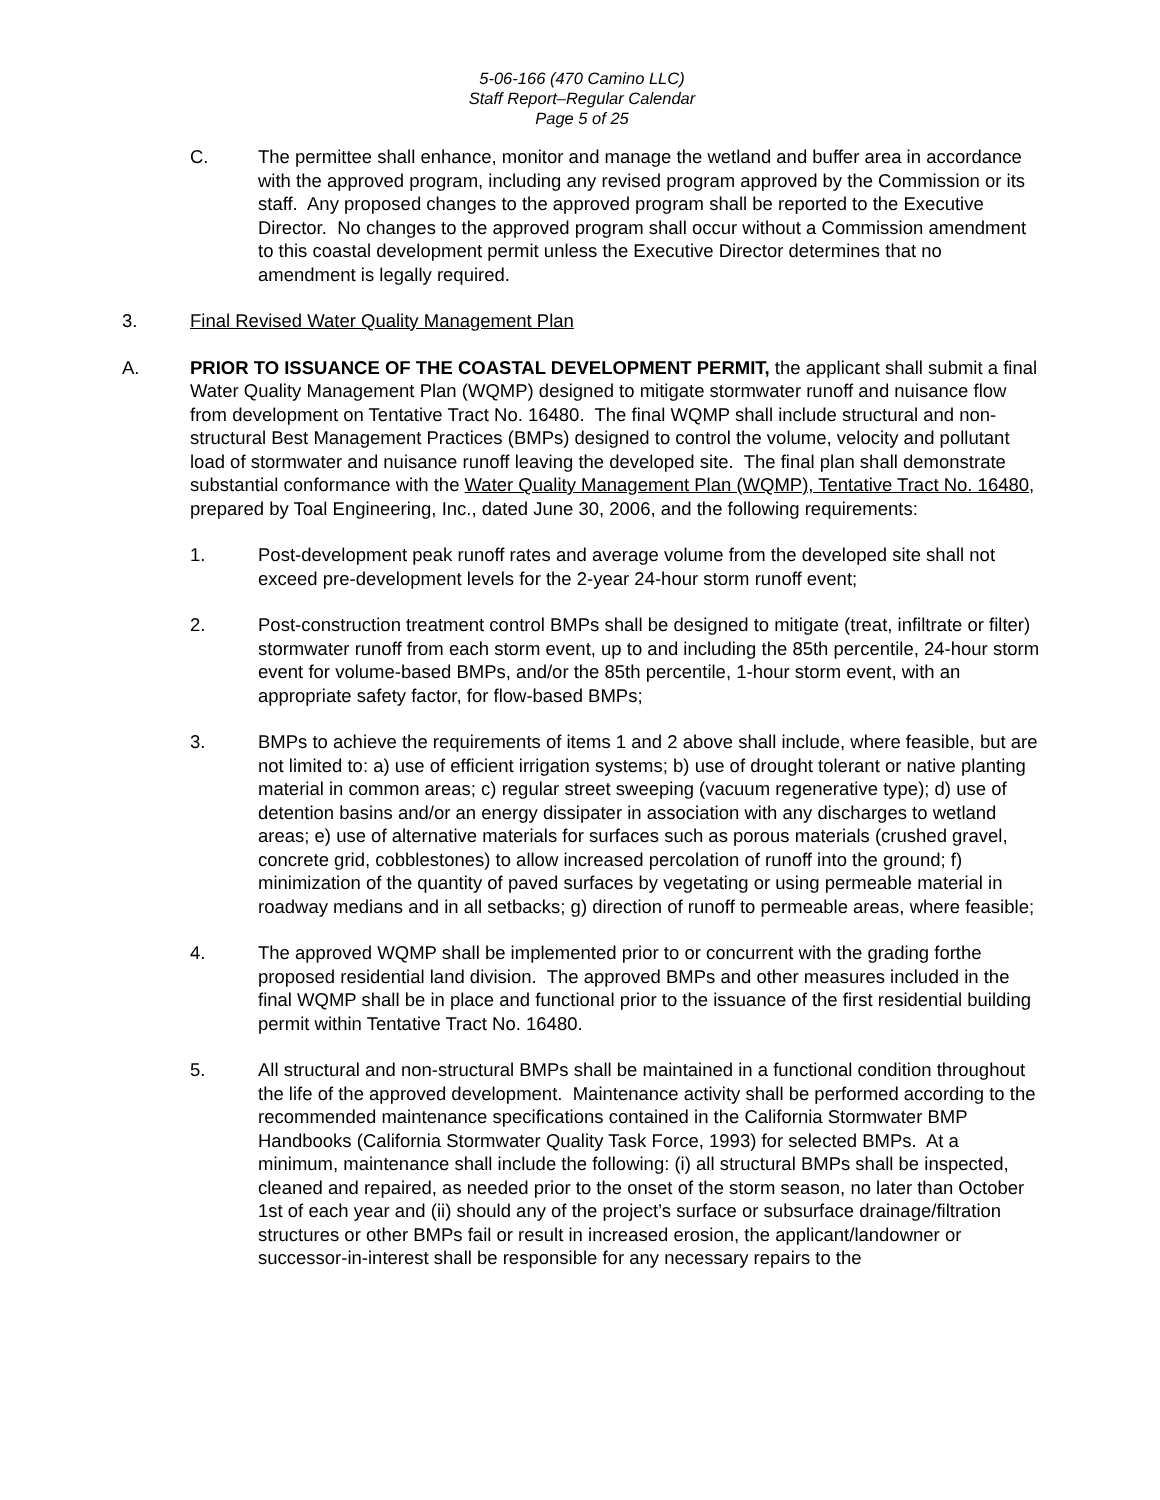5-06-166 (470 Camino LLC)
Staff Report–Regular Calendar
Page 5 of 25
C. The permittee shall enhance, monitor and manage the wetland and buffer area in accordance with the approved program, including any revised program approved by the Commission or its staff. Any proposed changes to the approved program shall be reported to the Executive Director. No changes to the approved program shall occur without a Commission amendment to this coastal development permit unless the Executive Director determines that no amendment is legally required.
3. Final Revised Water Quality Management Plan
A. PRIOR TO ISSUANCE OF THE COASTAL DEVELOPMENT PERMIT, the applicant shall submit a final Water Quality Management Plan (WQMP) designed to mitigate stormwater runoff and nuisance flow from development on Tentative Tract No. 16480. The final WQMP shall include structural and non-structural Best Management Practices (BMPs) designed to control the volume, velocity and pollutant load of stormwater and nuisance runoff leaving the developed site. The final plan shall demonstrate substantial conformance with the Water Quality Management Plan (WQMP), Tentative Tract No. 16480, prepared by Toal Engineering, Inc., dated June 30, 2006, and the following requirements:
1. Post-development peak runoff rates and average volume from the developed site shall not exceed pre-development levels for the 2-year 24-hour storm runoff event;
2. Post-construction treatment control BMPs shall be designed to mitigate (treat, infiltrate or filter) stormwater runoff from each storm event, up to and including the 85th percentile, 24-hour storm event for volume-based BMPs, and/or the 85th percentile, 1-hour storm event, with an appropriate safety factor, for flow-based BMPs;
3. BMPs to achieve the requirements of items 1 and 2 above shall include, where feasible, but are not limited to: a) use of efficient irrigation systems; b) use of drought tolerant or native planting material in common areas; c) regular street sweeping (vacuum regenerative type); d) use of detention basins and/or an energy dissipater in association with any discharges to wetland areas; e) use of alternative materials for surfaces such as porous materials (crushed gravel, concrete grid, cobblestones) to allow increased percolation of runoff into the ground; f) minimization of the quantity of paved surfaces by vegetating or using permeable material in roadway medians and in all setbacks; g) direction of runoff to permeable areas, where feasible;
4. The approved WQMP shall be implemented prior to or concurrent with the grading forthe proposed residential land division. The approved BMPs and other measures included in the final WQMP shall be in place and functional prior to the issuance of the first residential building permit within Tentative Tract No. 16480.
5. All structural and non-structural BMPs shall be maintained in a functional condition throughout the life of the approved development. Maintenance activity shall be performed according to the recommended maintenance specifications contained in the California Stormwater BMP Handbooks (California Stormwater Quality Task Force, 1993) for selected BMPs. At a minimum, maintenance shall include the following: (i) all structural BMPs shall be inspected, cleaned and repaired, as needed prior to the onset of the storm season, no later than October 1st of each year and (ii) should any of the project’s surface or subsurface drainage/filtration structures or other BMPs fail or result in increased erosion, the applicant/landowner or successor-in-interest shall be responsible for any necessary repairs to the